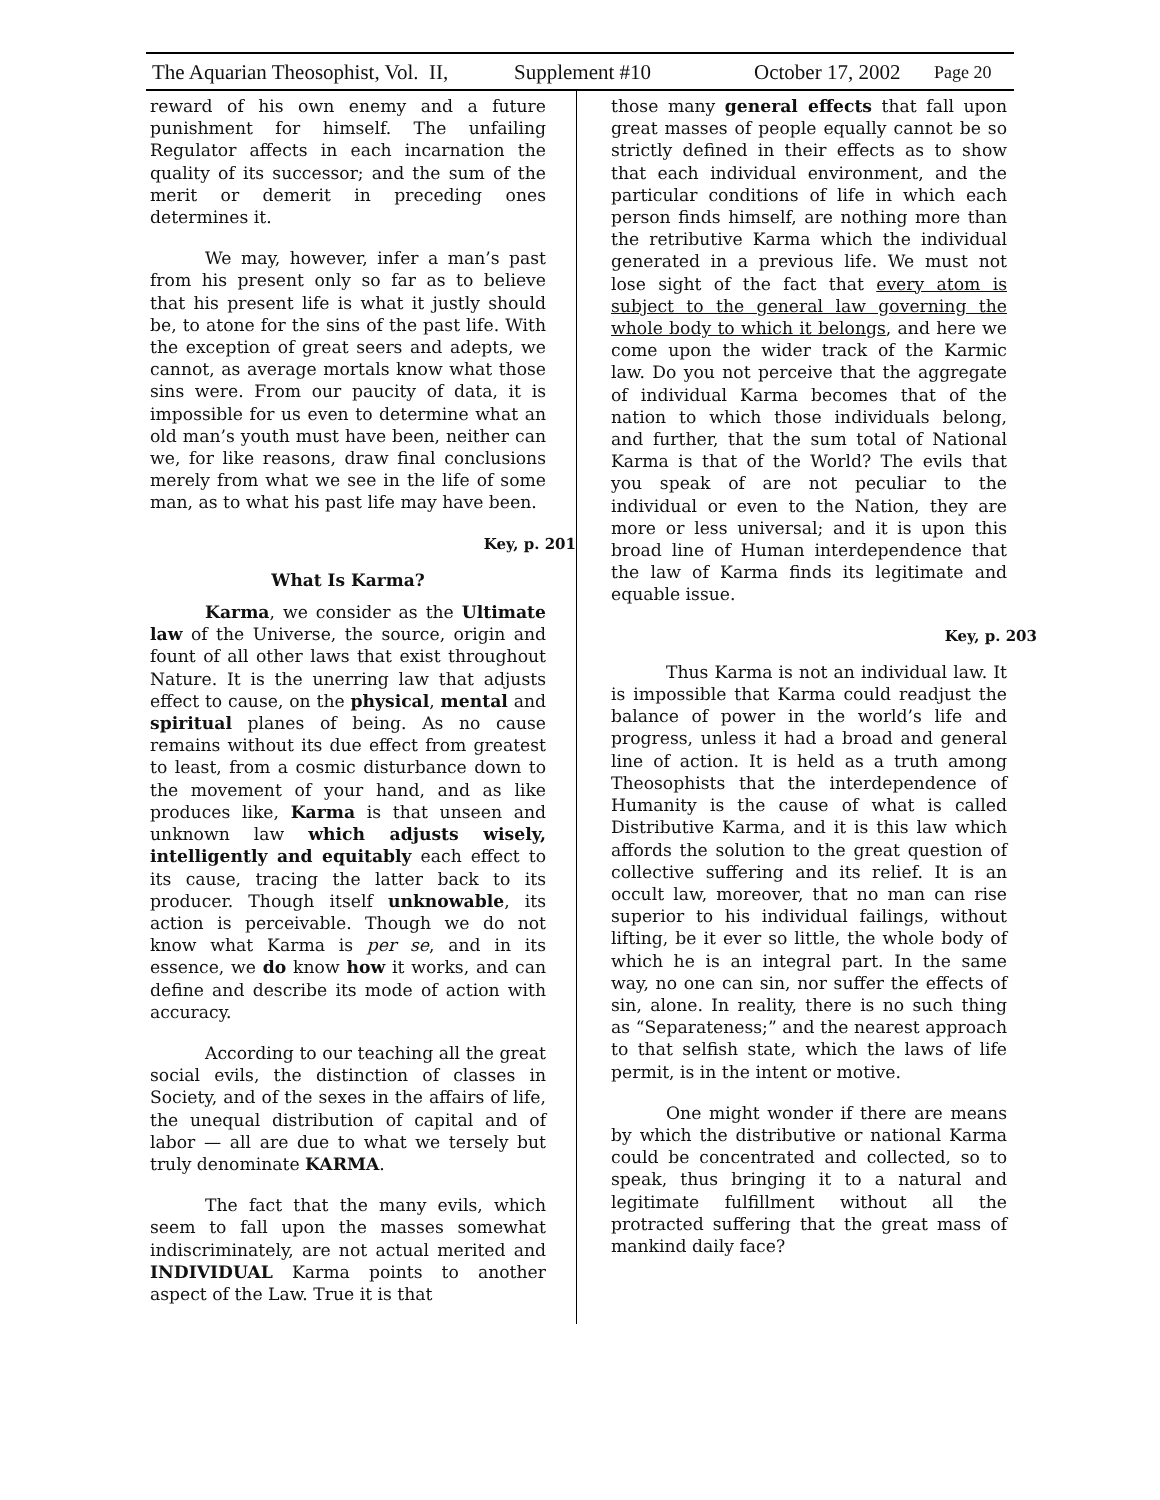The Aquarian Theosophist, Vol. II, Supplement #10 October 17, 2002 Page 20
reward of his own enemy and a future punishment for himself. The unfailing Regulator affects in each incarnation the quality of its successor; and the sum of the merit or demerit in preceding ones determines it.
We may, however, infer a man’s past from his present only so far as to believe that his present life is what it justly should be, to atone for the sins of the past life. With the exception of great seers and adepts, we cannot, as average mortals know what those sins were. From our paucity of data, it is impossible for us even to determine what an old man’s youth must have been, neither can we, for like reasons, draw final conclusions merely from what we see in the life of some man, as to what his past life may have been.
Key, p. 201
What Is Karma?
Karma, we consider as the Ultimate law of the Universe, the source, origin and fount of all other laws that exist throughout Nature. It is the unerring law that adjusts effect to cause, on the physical, mental and spiritual planes of being. As no cause remains without its due effect from greatest to least, from a cosmic disturbance down to the movement of your hand, and as like produces like, Karma is that unseen and unknown law which adjusts wisely, intelligently and equitably each effect to its cause, tracing the latter back to its producer. Though itself unknowable, its action is perceivable. Though we do not know what Karma is per se, and in its essence, we do know how it works, and can define and describe its mode of action with accuracy.
According to our teaching all the great social evils, the distinction of classes in Society, and of the sexes in the affairs of life, the unequal distribution of capital and of labor — all are due to what we tersely but truly denominate KARMA.
The fact that the many evils, which seem to fall upon the masses somewhat indiscriminately, are not actual merited and INDIVIDUAL Karma points to another aspect of the Law. True it is that
those many general effects that fall upon great masses of people equally cannot be so strictly defined in their effects as to show that each individual environment, and the particular conditions of life in which each person finds himself, are nothing more than the retributive Karma which the individual generated in a previous life. We must not lose sight of the fact that every atom is subject to the general law governing the whole body to which it belongs, and here we come upon the wider track of the Karmic law. Do you not perceive that the aggregate of individual Karma becomes that of the nation to which those individuals belong, and further, that the sum total of National Karma is that of the World? The evils that you speak of are not peculiar to the individual or even to the Nation, they are more or less universal; and it is upon this broad line of Human interdependence that the law of Karma finds its legitimate and equable issue.
Key, p. 203
Thus Karma is not an individual law. It is impossible that Karma could readjust the balance of power in the world’s life and progress, unless it had a broad and general line of action. It is held as a truth among Theosophists that the interdependence of Humanity is the cause of what is called Distributive Karma, and it is this law which affords the solution to the great question of collective suffering and its relief. It is an occult law, moreover, that no man can rise superior to his individual failings, without lifting, be it ever so little, the whole body of which he is an integral part. In the same way, no one can sin, nor suffer the effects of sin, alone. In reality, there is no such thing as “Separateness;” and the nearest approach to that selfish state, which the laws of life permit, is in the intent or motive.
One might wonder if there are means by which the distributive or national Karma could be concentrated and collected, so to speak, thus bringing it to a natural and legitimate fulfillment without all the protracted suffering that the great mass of mankind daily face?